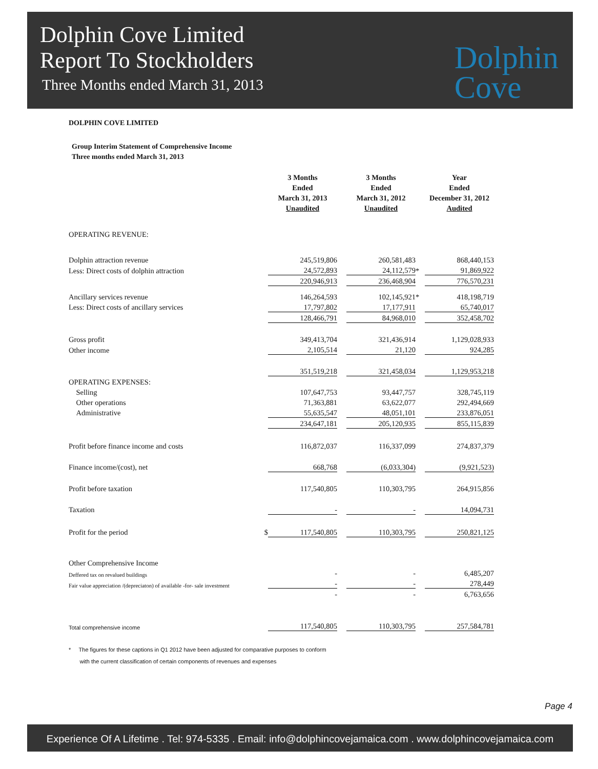Dolphin Cove Limited
Report To Stockholders
Three Months ended March 31, 2013
Dolphin
Cove
DOLPHIN COVE LIMITED
Group Interim Statement of Comprehensive Income
Three months ended March 31, 2013
| | | 3 Months Ended March 31, 2013 Unaudited | | 3 Months Ended March 31, 2012 Unaudited | | Year Ended December 31, 2012 Audited |
| --- | --- | --- | --- | --- | --- | --- |
| OPERATING REVENUE: | | | | | | |
| Dolphin attraction revenue | | 245,519,806 | | 260,581,483 | | 868,440,153 |
| Less: Direct costs of dolphin attraction | | 24,572,893 | | 24,112,579 | * | 91,869,922 |
| | | 220,946,913 | | 236,468,904 | | 776,570,231 |
| Ancillary services revenue | | 146,264,593 | | 102,145,921 | * | 418,198,719 |
| Less: Direct costs of ancillary services | | 17,797,802 | | 17,177,911 | | 65,740,017 |
| | | 128,466,791 | | 84,968,010 | | 352,458,702 |
| Gross profit | | 349,413,704 | | 321,436,914 | | 1,129,028,933 |
| Other income | | 2,105,514 | | 21,120 | | 924,285 |
| | | 351,519,218 | | 321,458,034 | | 1,129,953,218 |
| OPERATING EXPENSES: | | | | | | |
| Selling | | 107,647,753 | | 93,447,757 | | 328,745,119 |
| Other operations | | 71,363,881 | | 63,622,077 | | 292,494,669 |
| Administrative | | 55,635,547 | | 48,051,101 | | 233,876,051 |
| | | 234,647,181 | | 205,120,935 | | 855,115,839 |
| Profit before finance income and costs | | 116,872,037 | | 116,337,099 | | 274,837,379 |
| Finance income/(cost), net | | 668,768 | | (6,033,304) | | (9,921,523) |
| Profit before taxation | | 117,540,805 | | 110,303,795 | | 264,915,856 |
| Taxation | | - | | - | | 14,094,731 |
| Profit for the period | $ | 117,540,805 | | 110,303,795 | | 250,821,125 |
| Other Comprehensive Income | | | | | | |
| Deffered tax on revalued buildings | | - | | - | | 6,485,207 |
| Fair value appreciation /(depreciaton) of available -for- sale investment | | - | | - | | 278,449 |
| | | - | | - | | 6,763,656 |
| Total comprehensive income | | 117,540,805 | | 110,303,795 | | 257,584,781 |
* The figures for these captions in Q1 2012 have been adjusted for comparative purposes to conform
with the current classification of certain components of revenues and expenses
Page 4
Experience Of A Lifetime . Tel: 974-5335 . Email: info@dolphincovejamaica.com . www.dolphincovejamaica.com